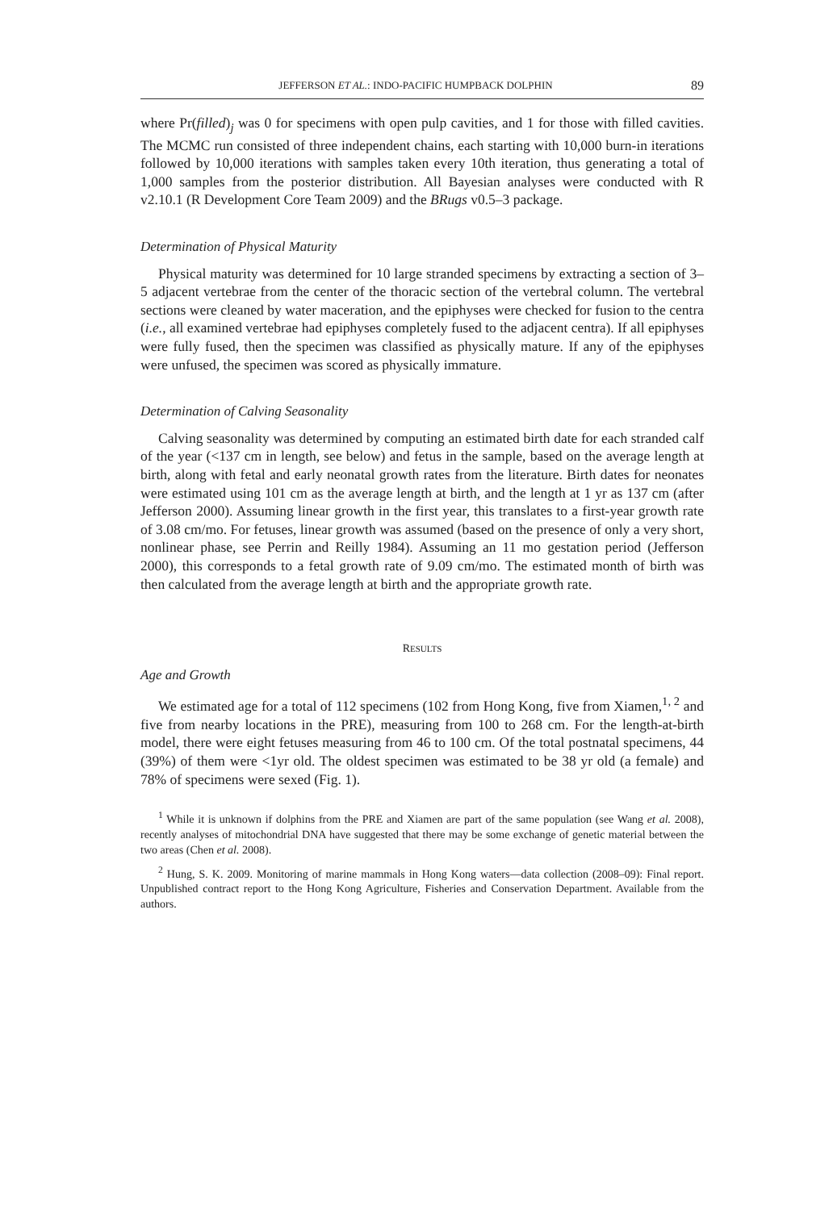JEFFERSON ET AL.: INDO-PACIFIC HUMPBACK DOLPHIN 89
where Pr(filled)<sub>j</sub> was 0 for specimens with open pulp cavities, and 1 for those with filled cavities. The MCMC run consisted of three independent chains, each starting with 10,000 burn-in iterations followed by 10,000 iterations with samples taken every 10th iteration, thus generating a total of 1,000 samples from the posterior distribution. All Bayesian analyses were conducted with R v2.10.1 (R Development Core Team 2009) and the BRugs v0.5–3 package.
Determination of Physical Maturity
Physical maturity was determined for 10 large stranded specimens by extracting a section of 3–5 adjacent vertebrae from the center of the thoracic section of the vertebral column. The vertebral sections were cleaned by water maceration, and the epiphyses were checked for fusion to the centra (i.e., all examined vertebrae had epiphyses completely fused to the adjacent centra). If all epiphyses were fully fused, then the specimen was classified as physically mature. If any of the epiphyses were unfused, the specimen was scored as physically immature.
Determination of Calving Seasonality
Calving seasonality was determined by computing an estimated birth date for each stranded calf of the year (<137 cm in length, see below) and fetus in the sample, based on the average length at birth, along with fetal and early neonatal growth rates from the literature. Birth dates for neonates were estimated using 101 cm as the average length at birth, and the length at 1 yr as 137 cm (after Jefferson 2000). Assuming linear growth in the first year, this translates to a first-year growth rate of 3.08 cm/mo. For fetuses, linear growth was assumed (based on the presence of only a very short, nonlinear phase, see Perrin and Reilly 1984). Assuming an 11 mo gestation period (Jefferson 2000), this corresponds to a fetal growth rate of 9.09 cm/mo. The estimated month of birth was then calculated from the average length at birth and the appropriate growth rate.
RESULTS
Age and Growth
We estimated age for a total of 112 specimens (102 from Hong Kong, five from Xiamen,<sup>1, 2</sup> and five from nearby locations in the PRE), measuring from 100 to 268 cm. For the length-at-birth model, there were eight fetuses measuring from 46 to 100 cm. Of the total postnatal specimens, 44 (39%) of them were <1yr old. The oldest specimen was estimated to be 38 yr old (a female) and 78% of specimens were sexed (Fig. 1).
<sup>1</sup> While it is unknown if dolphins from the PRE and Xiamen are part of the same population (see Wang et al. 2008), recently analyses of mitochondrial DNA have suggested that there may be some exchange of genetic material between the two areas (Chen et al. 2008).
<sup>2</sup> Hung, S. K. 2009. Monitoring of marine mammals in Hong Kong waters—data collection (2008–09): Final report. Unpublished contract report to the Hong Kong Agriculture, Fisheries and Conservation Department. Available from the authors.